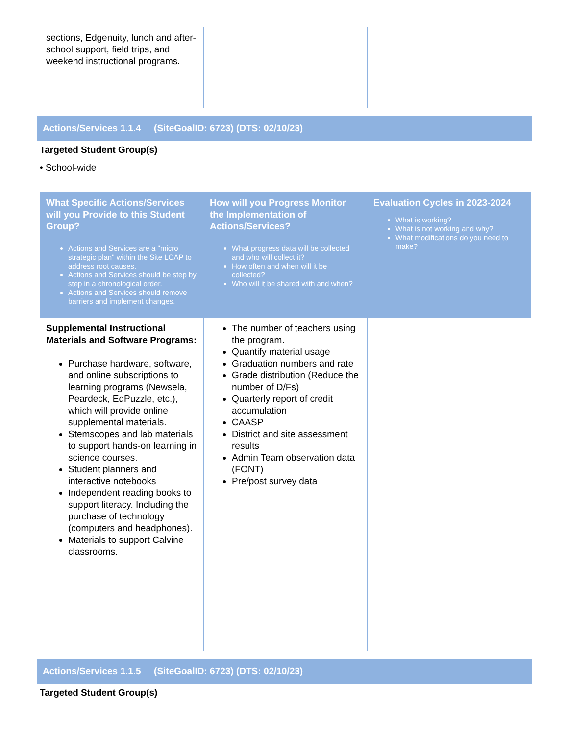| sections, Edgenuity, lunch and after-school support, field trips, and weekend instructional programs. | | |
Actions/Services 1.1.4 (SiteGoalID: 6723) (DTS: 02/10/23)
Targeted Student Group(s)
• School-wide
| What Specific Actions/Services will you Provide to this Student Group? Actions and Services are a "micro strategic plan" within the Site LCAP to address root causes. Actions and Services should be step by step in a chronological order. Actions and Services should remove barriers and implement changes. | How will you Progress Monitor the Implementation of Actions/Services? What progress data will be collected and who will collect it? How often and when will it be collected? Who will it be shared with and when? | Evaluation Cycles in 2023-2024 What is working? What is not working and why? What modifications do you need to make? |
| --- | --- | --- |
| Supplemental Instructional Materials and Software Programs: Purchase hardware, software, and online subscriptions to learning programs (Newsela, Peardeck, EdPuzzle, etc.), which will provide online supplemental materials. Stemscopes and lab materials to support hands-on learning in science courses. Student planners and interactive notebooks Independent reading books to support literacy. Including the purchase of technology (computers and headphones). Materials to support Calvine classrooms. | The number of teachers using the program. Quantify material usage Graduation numbers and rate Grade distribution (Reduce the number of D/Fs) Quarterly report of credit accumulation CAASP District and site assessment results Admin Team observation data (FONT) Pre/post survey data | |
Actions/Services 1.1.5 (SiteGoalID: 6723) (DTS: 02/10/23)
Targeted Student Group(s)